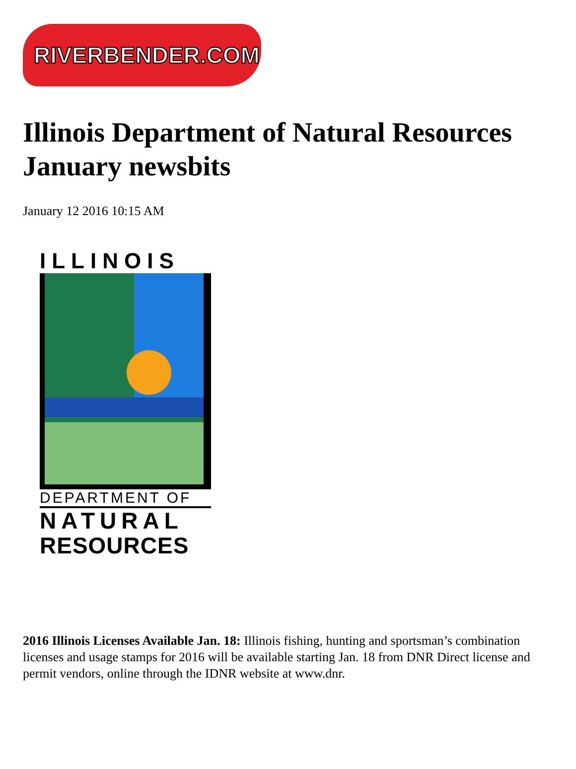RIVERBENDER.COM
Illinois Department of Natural Resources January newsbits
January 12 2016 10:15 AM
ILLINOIS
DEPARTMENT OF
NATURAL
RESOURCES
2016 Illinois Licenses Available Jan. 18: Illinois fishing, hunting and sportsman’s combination licenses and usage stamps for 2016 will be available starting Jan. 18 from DNR Direct license and permit vendors, online through the IDNR website at www.dnr.